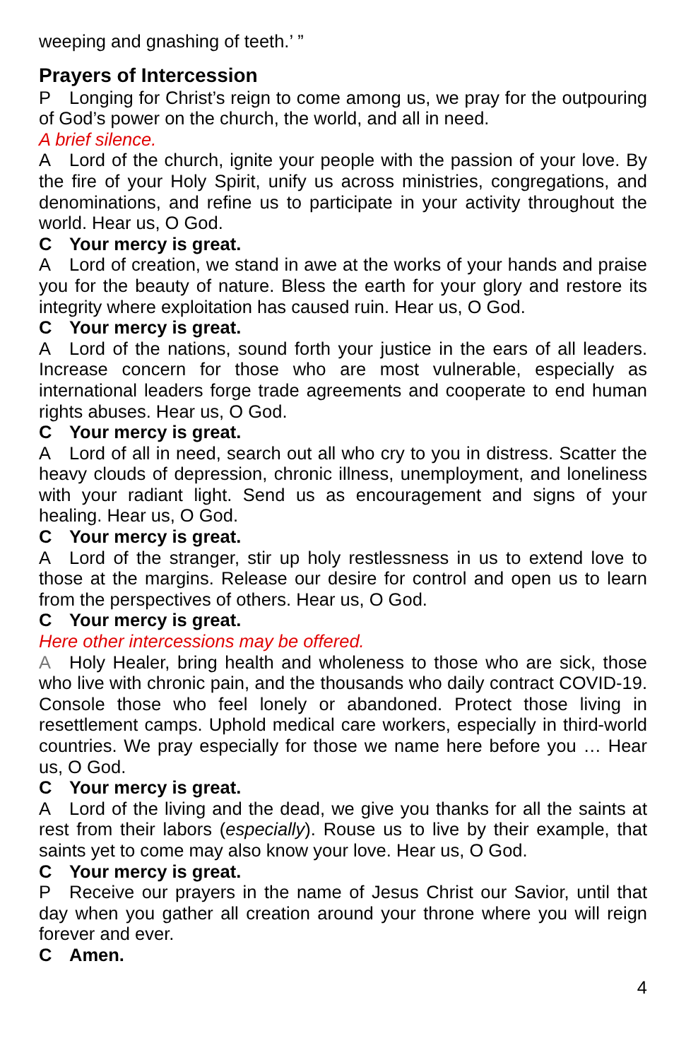weeping and gnashing of teeth.’ ”
Prayers of Intercession
P Longing for Christ’s reign to come among us, we pray for the outpouring of God’s power on the church, the world, and all in need.
A brief silence.
A Lord of the church, ignite your people with the passion of your love. By the fire of your Holy Spirit, unify us across ministries, congregations, and denominations, and refine us to participate in your activity throughout the world. Hear us, O God.
C Your mercy is great.
A Lord of creation, we stand in awe at the works of your hands and praise you for the beauty of nature. Bless the earth for your glory and restore its integrity where exploitation has caused ruin. Hear us, O God.
C Your mercy is great.
A Lord of the nations, sound forth your justice in the ears of all leaders. Increase concern for those who are most vulnerable, especially as international leaders forge trade agreements and cooperate to end human rights abuses. Hear us, O God.
C Your mercy is great.
A Lord of all in need, search out all who cry to you in distress. Scatter the heavy clouds of depression, chronic illness, unemployment, and loneliness with your radiant light. Send us as encouragement and signs of your healing. Hear us, O God.
C Your mercy is great.
A Lord of the stranger, stir up holy restlessness in us to extend love to those at the margins. Release our desire for control and open us to learn from the perspectives of others. Hear us, O God.
C Your mercy is great.
Here other intercessions may be offered.
A Holy Healer, bring health and wholeness to those who are sick, those who live with chronic pain, and the thousands who daily contract COVID-19. Console those who feel lonely or abandoned. Protect those living in resettlement camps. Uphold medical care workers, especially in third-world countries. We pray especially for those we name here before you … Hear us, O God.
C Your mercy is great.
A Lord of the living and the dead, we give you thanks for all the saints at rest from their labors (especially). Rouse us to live by their example, that saints yet to come may also know your love. Hear us, O God.
C Your mercy is great.
P Receive our prayers in the name of Jesus Christ our Savior, until that day when you gather all creation around your throne where you will reign forever and ever.
C Amen.
4